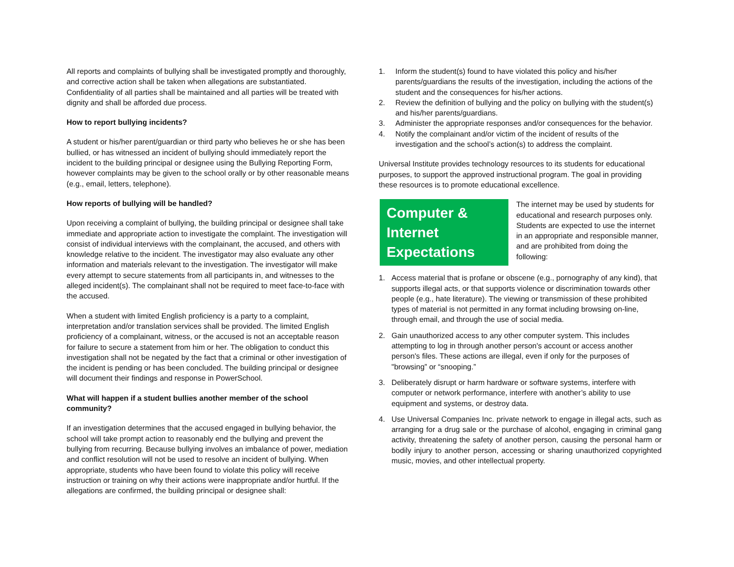All reports and complaints of bullying shall be investigated promptly and thoroughly, and corrective action shall be taken when allegations are substantiated. Confidentiality of all parties shall be maintained and all parties will be treated with dignity and shall be afforded due process.
How to report bullying incidents?
A student or his/her parent/guardian or third party who believes he or she has been bullied, or has witnessed an incident of bullying should immediately report the incident to the building principal or designee using the Bullying Reporting Form, however complaints may be given to the school orally or by other reasonable means (e.g., email, letters, telephone).
How reports of bullying will be handled?
Upon receiving a complaint of bullying, the building principal or designee shall take immediate and appropriate action to investigate the complaint. The investigation will consist of individual interviews with the complainant, the accused, and others with knowledge relative to the incident. The investigator may also evaluate any other information and materials relevant to the investigation. The investigator will make every attempt to secure statements from all participants in, and witnesses to the alleged incident(s). The complainant shall not be required to meet face-to-face with the accused.
When a student with limited English proficiency is a party to a complaint, interpretation and/or translation services shall be provided. The limited English proficiency of a complainant, witness, or the accused is not an acceptable reason for failure to secure a statement from him or her. The obligation to conduct this investigation shall not be negated by the fact that a criminal or other investigation of the incident is pending or has been concluded. The building principal or designee will document their findings and response in PowerSchool.
What will happen if a student bullies another member of the school community?
If an investigation determines that the accused engaged in bullying behavior, the school will take prompt action to reasonably end the bullying and prevent the bullying from recurring. Because bullying involves an imbalance of power, mediation and conflict resolution will not be used to resolve an incident of bullying. When appropriate, students who have been found to violate this policy will receive instruction or training on why their actions were inappropriate and/or hurtful. If the allegations are confirmed, the building principal or designee shall:
1. Inform the student(s) found to have violated this policy and his/her parents/guardians the results of the investigation, including the actions of the student and the consequences for his/her actions.
2. Review the definition of bullying and the policy on bullying with the student(s) and his/her parents/guardians.
3. Administer the appropriate responses and/or consequences for the behavior.
4. Notify the complainant and/or victim of the incident of results of the investigation and the school’s action(s) to address the complaint.
Universal Institute provides technology resources to its students for educational purposes, to support the approved instructional program. The goal in providing these resources is to promote educational excellence.
Computer & Internet Expectations
The internet may be used by students for educational and research purposes only. Students are expected to use the internet in an appropriate and responsible manner, and are prohibited from doing the following:
1. Access material that is profane or obscene (e.g., pornography of any kind), that supports illegal acts, or that supports violence or discrimination towards other people (e.g., hate literature). The viewing or transmission of these prohibited types of material is not permitted in any format including browsing on-line, through email, and through the use of social media.
2. Gain unauthorized access to any other computer system. This includes attempting to log in through another person's account or access another person's files. These actions are illegal, even if only for the purposes of "browsing” or “snooping.”
3. Deliberately disrupt or harm hardware or software systems, interfere with computer or network performance, interfere with another’s ability to use equipment and systems, or destroy data.
4. Use Universal Companies Inc. private network to engage in illegal acts, such as arranging for a drug sale or the purchase of alcohol, engaging in criminal gang activity, threatening the safety of another person, causing the personal harm or bodily injury to another person, accessing or sharing unauthorized copyrighted music, movies, and other intellectual property.